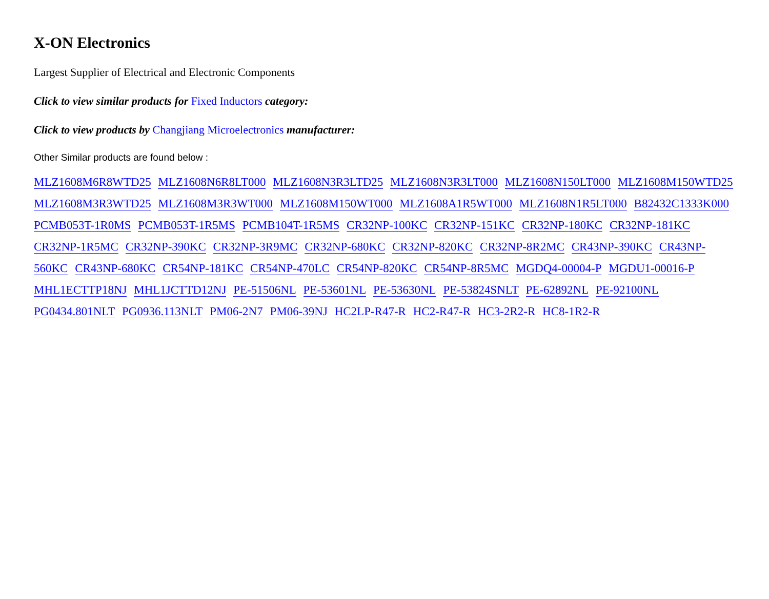X-ON Electronics
Largest Supplier of Electrical and Electronic Components
Click to view similar products for Fixed Inductors category:
Click to view products by Changjiang Microelectronics manufacturer:
Other Similar products are found below :
MLZ1608M6R8WTD25 MLZ1608N6R8LT000 MLZ1608N3R3LTD25 MLZ1608N3R3LT000 MLZ1608N150LT000 MLZ1608M150WTD25 MLZ1608M3R3WTD25 MLZ1608M3R3WT000 MLZ1608M150WT000 MLZ1608A1R5WT000 MLZ1608N1R5LT000 B82432C1333K000 PCMB053T-1R0MS PCMB053T-1R5MS PCMB104T-1R5MS CR32NP-100KC CR32NP-151KC CR32NP-180KC CR32NP-181KC CR32NP-1R5MC CR32NP-390KC CR32NP-3R9MC CR32NP-680KC CR32NP-820KC CR32NP-8R2MC CR43NP-390KC CR43NP-560KC CR43NP-680KC CR54NP-181KC CR54NP-470LC CR54NP-820KC CR54NP-8R5MC MGDQ4-00004-P MGDU1-00016-P MHL1ECTTP18NJ MHL1JCTTD12NJ PE-51506NL PE-53601NL PE-53630NL PE-53824SNLT PE-62892NL PE-92100NL PG0434.801NLT PG0936.113NLT PM06-2N7 PM06-39NJ HC2LP-R47-R HC2-R47-R HC3-2R2-R HC8-1R2-R